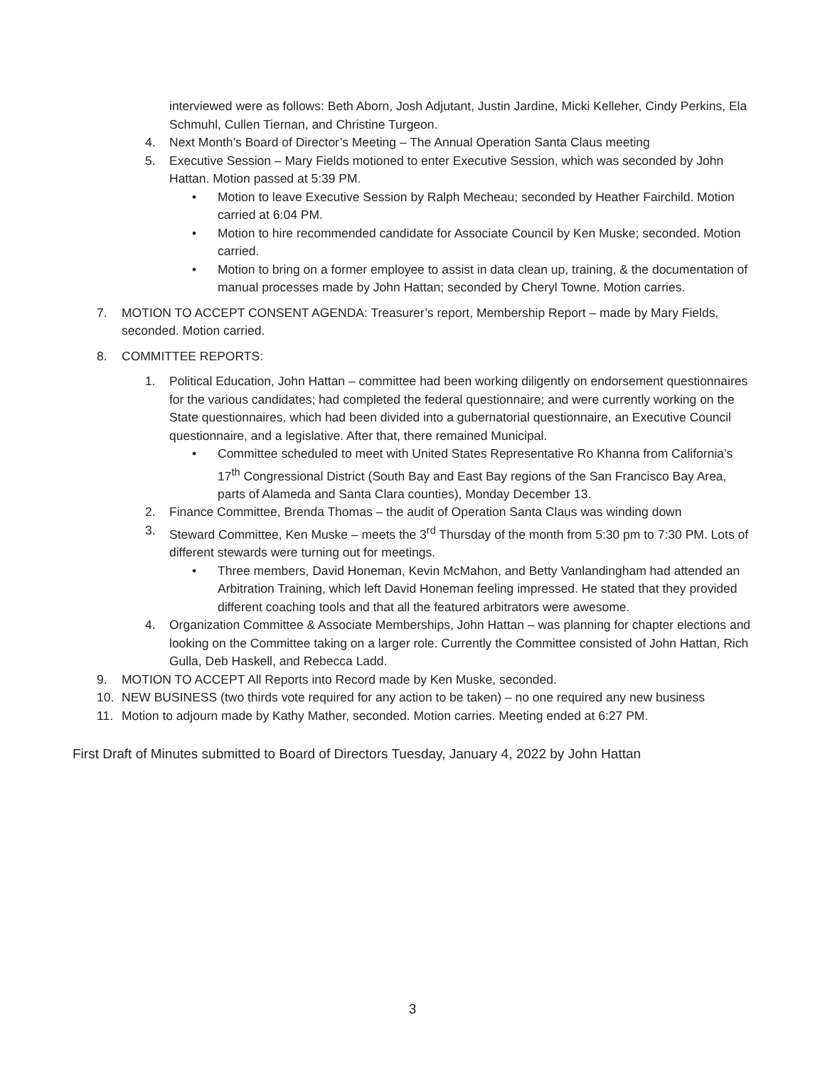interviewed were as follows: Beth Aborn, Josh Adjutant, Justin Jardine, Micki Kelleher, Cindy Perkins, Ela Schmuhl, Cullen Tiernan, and Christine Turgeon.
4. Next Month’s Board of Director’s Meeting – The Annual Operation Santa Claus meeting
5. Executive Session – Mary Fields motioned to enter Executive Session, which was seconded by John Hattan. Motion passed at 5:39 PM.
• Motion to leave Executive Session by Ralph Mecheau; seconded by Heather Fairchild. Motion carried at 6:04 PM.
• Motion to hire recommended candidate for Associate Council by Ken Muske; seconded. Motion carried.
• Motion to bring on a former employee to assist in data clean up, training, & the documentation of manual processes made by John Hattan; seconded by Cheryl Towne. Motion carries.
7. MOTION TO ACCEPT CONSENT AGENDA: Treasurer’s report, Membership Report – made by Mary Fields, seconded. Motion carried.
8. COMMITTEE REPORTS:
1. Political Education, John Hattan – committee had been working diligently on endorsement questionnaires for the various candidates; had completed the federal questionnaire; and were currently working on the State questionnaires, which had been divided into a gubernatorial questionnaire, an Executive Council questionnaire, and a legislative. After that, there remained Municipal.
• Committee scheduled to meet with United States Representative Ro Khanna from California’s 17<sup>th</sup> Congressional District (South Bay and East Bay regions of the San Francisco Bay Area, parts of Alameda and Santa Clara counties), Monday December 13.
2. Finance Committee, Brenda Thomas – the audit of Operation Santa Claus was winding down
3. Steward Committee, Ken Muske – meets the 3<sup>rd</sup> Thursday of the month from 5:30 pm to 7:30 PM. Lots of different stewards were turning out for meetings.
• Three members, David Honeman, Kevin McMahon, and Betty Vanlandingham had attended an Arbitration Training, which left David Honeman feeling impressed. He stated that they provided different coaching tools and that all the featured arbitrators were awesome.
4. Organization Committee & Associate Memberships, John Hattan – was planning for chapter elections and looking on the Committee taking on a larger role. Currently the Committee consisted of John Hattan, Rich Gulla, Deb Haskell, and Rebecca Ladd.
9. MOTION TO ACCEPT All Reports into Record made by Ken Muske, seconded.
10. NEW BUSINESS (two thirds vote required for any action to be taken) – no one required any new business
11. Motion to adjourn made by Kathy Mather, seconded. Motion carries. Meeting ended at 6:27 PM.
First Draft of Minutes submitted to Board of Directors Tuesday, January 4, 2022 by John Hattan
3